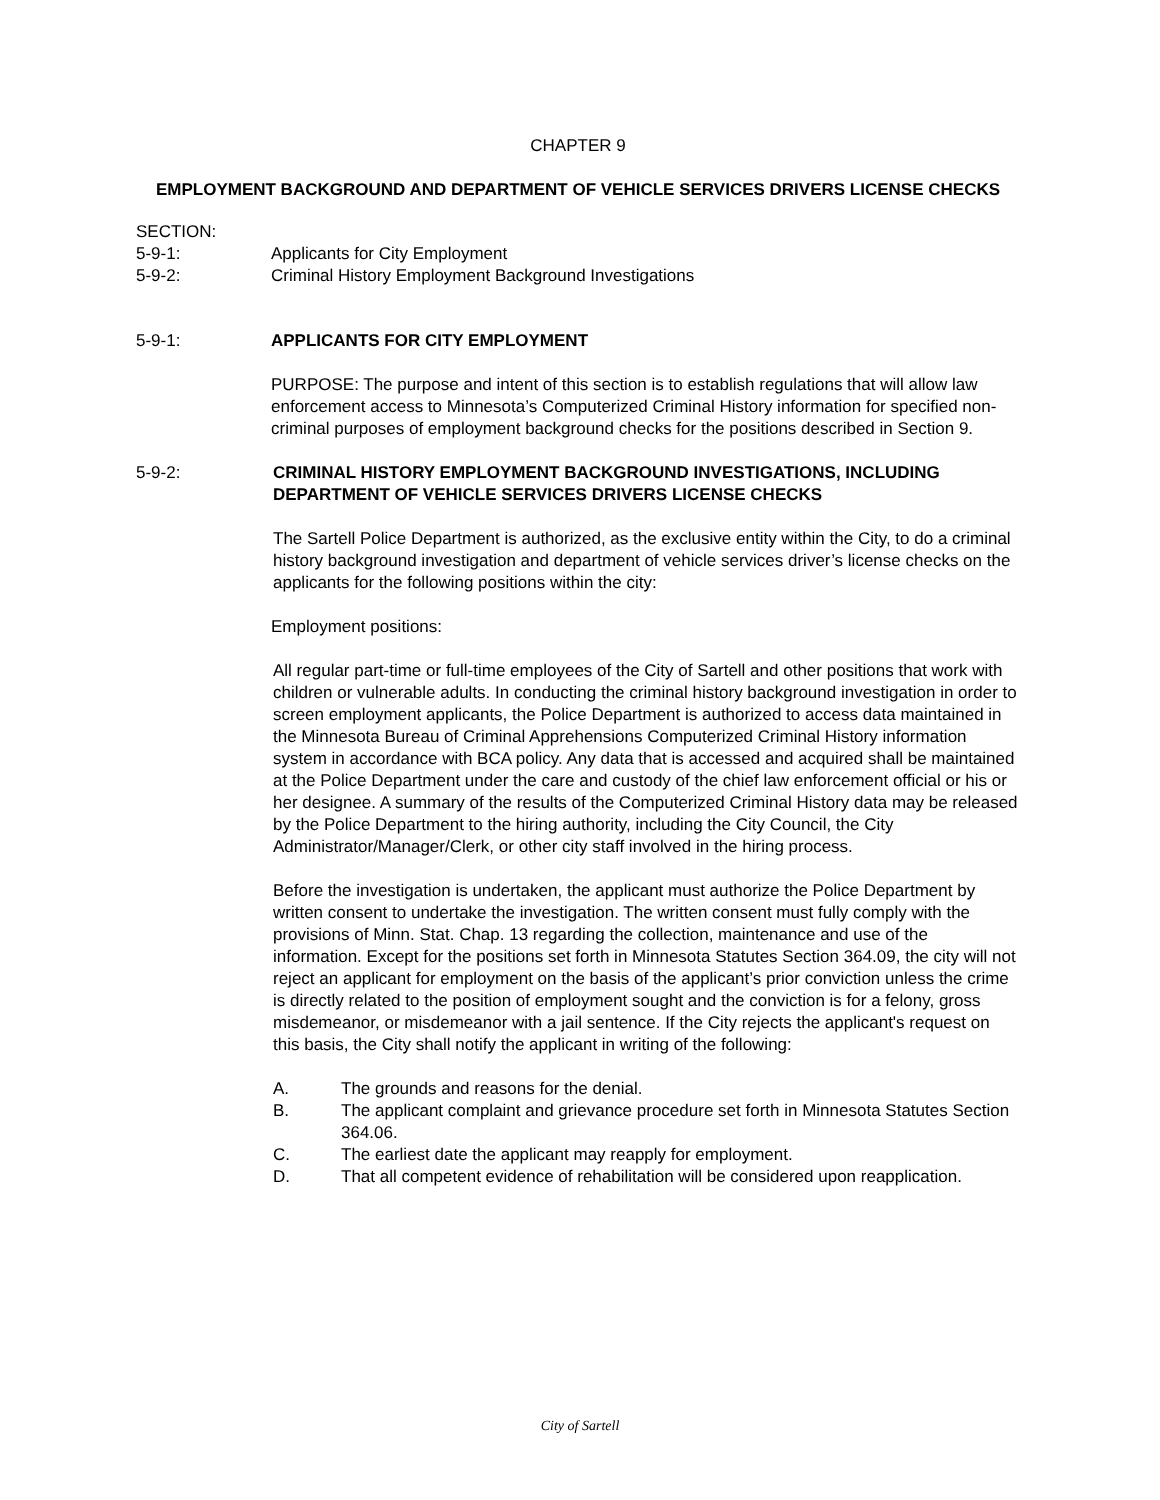CHAPTER 9
EMPLOYMENT BACKGROUND AND DEPARTMENT OF VEHICLE SERVICES DRIVERS LICENSE CHECKS
SECTION:
5-9-1: Applicants for City Employment
5-9-2: Criminal History Employment Background Investigations
5-9-1: APPLICANTS FOR CITY EMPLOYMENT
PURPOSE: The purpose and intent of this section is to establish regulations that will allow law enforcement access to Minnesota’s Computerized Criminal History information for specified non-criminal purposes of employment background checks for the positions described in Section 9.
5-9-2: CRIMINAL HISTORY EMPLOYMENT BACKGROUND INVESTIGATIONS, INCLUDING DEPARTMENT OF VEHICLE SERVICES DRIVERS LICENSE CHECKS
The Sartell Police Department is authorized, as the exclusive entity within the City, to do a criminal history background investigation and department of vehicle services driver’s license checks on the applicants for the following positions within the city:
Employment positions:
All regular part-time or full-time employees of the City of Sartell and other positions that work with children or vulnerable adults. In conducting the criminal history background investigation in order to screen employment applicants, the Police Department is authorized to access data maintained in the Minnesota Bureau of Criminal Apprehensions Computerized Criminal History information system in accordance with BCA policy. Any data that is accessed and acquired shall be maintained at the Police Department under the care and custody of the chief law enforcement official or his or her designee. A summary of the results of the Computerized Criminal History data may be released by the Police Department to the hiring authority, including the City Council, the City Administrator/Manager/Clerk, or other city staff involved in the hiring process.
Before the investigation is undertaken, the applicant must authorize the Police Department by written consent to undertake the investigation. The written consent must fully comply with the provisions of Minn. Stat. Chap. 13 regarding the collection, maintenance and use of the information. Except for the positions set forth in Minnesota Statutes Section 364.09, the city will not reject an applicant for employment on the basis of the applicant’s prior conviction unless the crime is directly related to the position of employment sought and the conviction is for a felony, gross misdemeanor, or misdemeanor with a jail sentence. If the City rejects the applicant's request on this basis, the City shall notify the applicant in writing of the following:
A. The grounds and reasons for the denial.
B. The applicant complaint and grievance procedure set forth in Minnesota Statutes Section 364.06.
C. The earliest date the applicant may reapply for employment.
D. That all competent evidence of rehabilitation will be considered upon reapplication.
City of Sartell